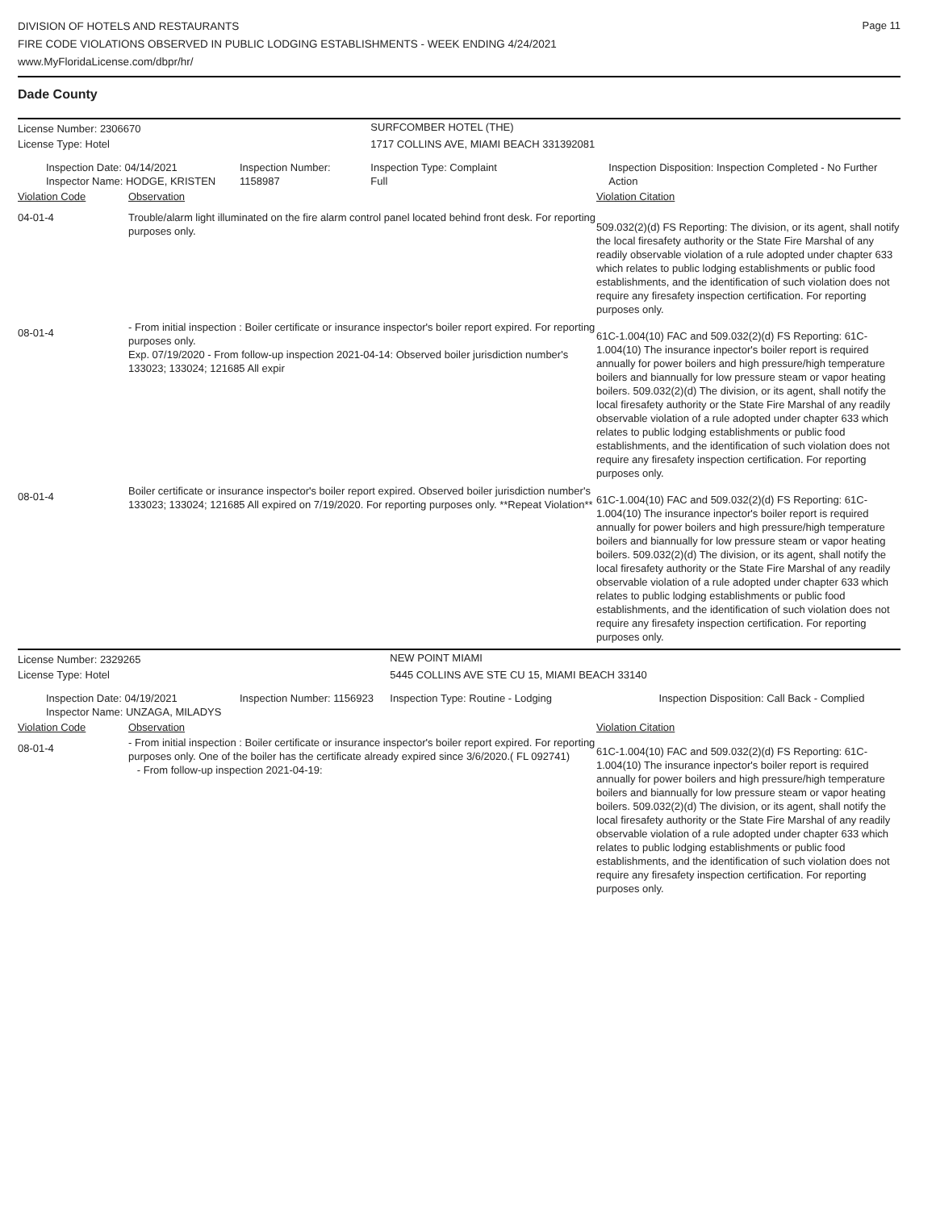DIVISION OF HOTELS AND RESTAURANTS
FIRE CODE VIOLATIONS OBSERVED IN PUBLIC LODGING ESTABLISHMENTS - WEEK ENDING 4/24/2021
www.MyFloridaLicense.com/dbpr/hr/
Page 11
Dade County
| License Number: 2306670 | | SURFCOMBER HOTEL (THE) | |
| License Type: Hotel | | 1717 COLLINS AVE, MIAMI BEACH 331392081 | |
| Inspection Date: 04/14/2021 Inspector Name: HODGE, KRISTEN | Inspection Number: 1158987 | Inspection Type: Complaint Full | Inspection Disposition: Inspection Completed - No Further Action |
| Violation Code | Observation | Violation Citation |
| 04-01-4 | Trouble/alarm light illuminated on the fire alarm control panel located behind front desk. For reporting purposes only. | 509.032(2)(d) FS Reporting: The division, or its agent, shall notify the local firesafety authority or the State Fire Marshal of any readily observable violation of a rule adopted under chapter 633 which relates to public lodging establishments or public food establishments, and the identification of such violation does not require any firesafety inspection certification. For reporting purposes only. |
| 08-01-4 | - From initial inspection : Boiler certificate or insurance inspector's boiler report expired. For reporting purposes only. Exp. 07/19/2020 - From follow-up inspection 2021-04-14: Observed boiler jurisdiction number's 133023; 133024; 121685 All expir | 61C-1.004(10) FAC and 509.032(2)(d) FS Reporting: 61C-1.004(10) The insurance inpector's boiler report is required annually for power boilers and high pressure/high temperature boilers and biannually for low pressure steam or vapor heating boilers. 509.032(2)(d) The division, or its agent, shall notify the local firesafety authority or the State Fire Marshal of any readily observable violation of a rule adopted under chapter 633 which relates to public lodging establishments or public food establishments, and the identification of such violation does not require any firesafety inspection certification. For reporting purposes only. |
| 08-01-4 | Boiler certificate or insurance inspector's boiler report expired. Observed boiler jurisdiction number's 133023; 133024; 121685 All expired on 7/19/2020. For reporting purposes only. **Repeat Violation** | 61C-1.004(10) FAC and 509.032(2)(d) FS Reporting: 61C-1.004(10) The insurance inpector's boiler report is required annually for power boilers and high pressure/high temperature boilers and biannually for low pressure steam or vapor heating boilers. 509.032(2)(d) The division, or its agent, shall notify the local firesafety authority or the State Fire Marshal of any readily observable violation of a rule adopted under chapter 633 which relates to public lodging establishments or public food establishments, and the identification of such violation does not require any firesafety inspection certification. For reporting purposes only. |
| License Number: 2329265 | | NEW POINT MIAMI | |
| License Type: Hotel | | 5445 COLLINS AVE STE CU 15, MIAMI BEACH 33140 | |
| Inspection Date: 04/19/2021 Inspector Name: UNZAGA, MILADYS | Inspection Number: 1156923 | Inspection Type: Routine - Lodging | Inspection Disposition: Call Back - Complied |
| Violation Code | Observation | Violation Citation |
| 08-01-4 | - From initial inspection : Boiler certificate or insurance inspector's boiler report expired. For reporting purposes only. One of the boiler has the certificate already expired since 3/6/2020.( FL 092741) - From follow-up inspection 2021-04-19: | 61C-1.004(10) FAC and 509.032(2)(d) FS Reporting: 61C-1.004(10) The insurance inpector's boiler report is required annually for power boilers and high pressure/high temperature boilers and biannually for low pressure steam or vapor heating boilers. 509.032(2)(d) The division, or its agent, shall notify the local firesafety authority or the State Fire Marshal of any readily observable violation of a rule adopted under chapter 633 which relates to public lodging establishments or public food establishments, and the identification of such violation does not require any firesafety inspection certification. For reporting purposes only. |